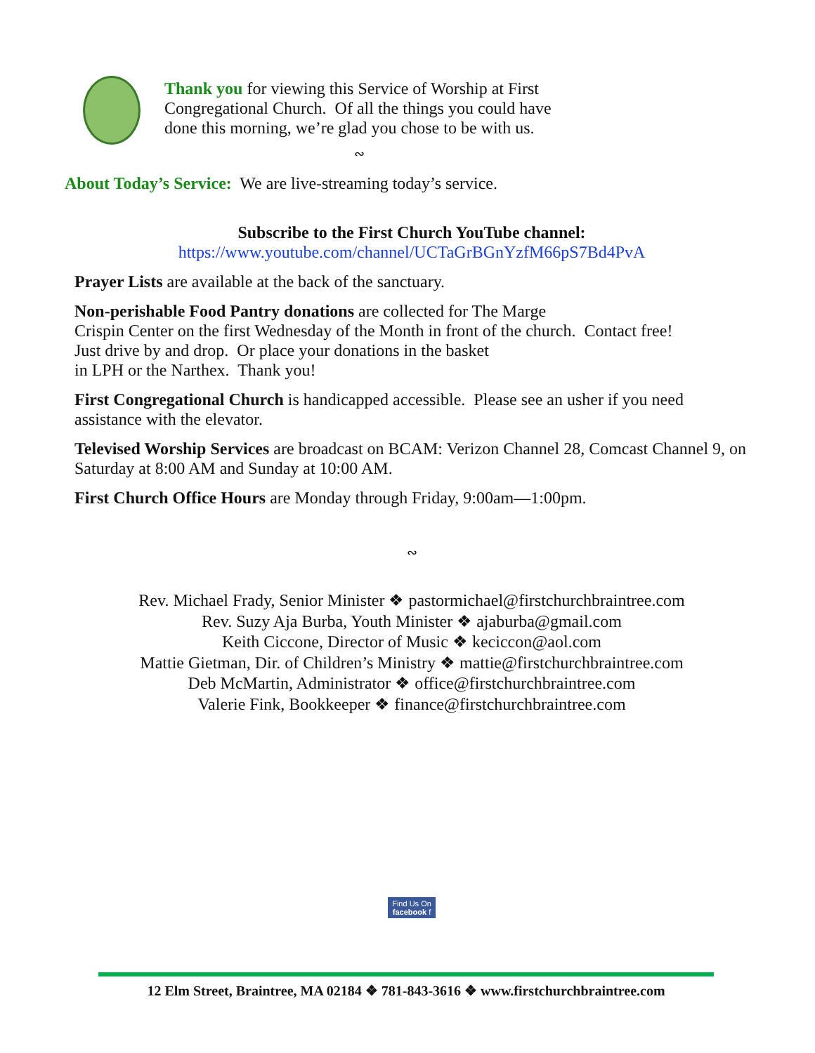Thank you for viewing this Service of Worship at First
Congregational Church. Of all the things you could have
done this morning, we’re glad you chose to be with us.
∾
About Today’s Service: We are live-streaming today’s service.
Subscribe to the First Church YouTube channel:
https://www.youtube.com/channel/UCTaGrBGnYzfM66pS7Bd4PvA
Prayer Lists are available at the back of the sanctuary.
Non-perishable Food Pantry donations are collected for The Marge
Crispin Center on the first Wednesday of the Month in front of the church. Contact free!
Just drive by and drop. Or place your donations in the basket
in LPH or the Narthex. Thank you!
First Congregational Church is handicapped accessible. Please see an usher if you need assistance with the elevator.
Televised Worship Services are broadcast on BCAM: Verizon Channel 28, Comcast Channel 9, on Saturday at 8:00 AM and Sunday at 10:00 AM.
First Church Office Hours are Monday through Friday, 9:00am—1:00pm.
∾
Rev. Michael Frady, Senior Minister ❖ pastormichael@firstchurchbraintree.com
Rev. Suzy Aja Burba, Youth Minister ❖ ajaburba@gmail.com
Keith Ciccone, Director of Music ❖ keciccon@aol.com
Mattie Gietman, Dir. of Children’s Ministry ❖ mattie@firstchurchbraintree.com
Deb McMartin, Administrator ❖ office@firstchurchbraintree.com
Valerie Fink, Bookkeeper ❖ finance@firstchurchbraintree.com
Find Us On
facebook f
12 Elm Street, Braintree, MA 02184 ❖ 781-843-3616 ❖ www.firstchurchbraintree.com